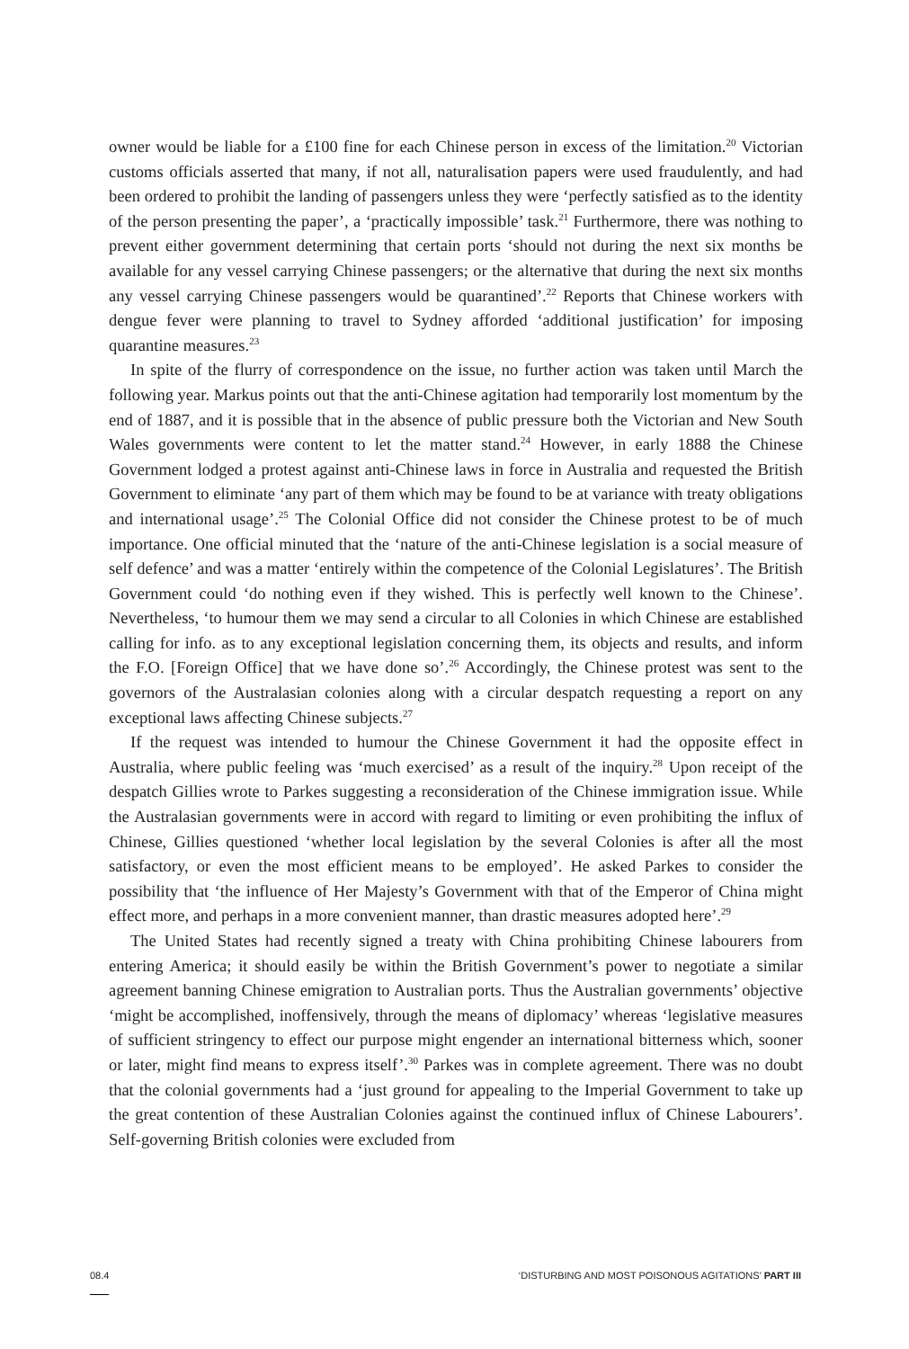owner would be liable for a £100 fine for each Chinese person in excess of the limitation.<sup>20</sup> Victorian customs officials asserted that many, if not all, naturalisation papers were used fraudulently, and had been ordered to prohibit the landing of passengers unless they were ‘perfectly satisfied as to the identity of the person presenting the paper’, a ‘practically impossible’ task.<sup>21</sup> Furthermore, there was nothing to prevent either government determining that certain ports ‘should not during the next six months be available for any vessel carrying Chinese passengers; or the alternative that during the next six months any vessel carrying Chinese passengers would be quarantined’.<sup>22</sup> Reports that Chinese workers with dengue fever were planning to travel to Sydney afforded ‘additional justification’ for imposing quarantine measures.<sup>23</sup>
In spite of the flurry of correspondence on the issue, no further action was taken until March the following year. Markus points out that the anti-Chinese agitation had temporarily lost momentum by the end of 1887, and it is possible that in the absence of public pressure both the Victorian and New South Wales governments were content to let the matter stand.<sup>24</sup> However, in early 1888 the Chinese Government lodged a protest against anti-Chinese laws in force in Australia and requested the British Government to eliminate ‘any part of them which may be found to be at variance with treaty obligations and international usage’.<sup>25</sup> The Colonial Office did not consider the Chinese protest to be of much importance. One official minuted that the ‘nature of the anti-Chinese legislation is a social measure of self defence’ and was a matter ‘entirely within the competence of the Colonial Legislatures’. The British Government could ‘do nothing even if they wished. This is perfectly well known to the Chinese’. Nevertheless, ‘to humour them we may send a circular to all Colonies in which Chinese are established calling for info. as to any exceptional legislation concerning them, its objects and results, and inform the F.O. [Foreign Office] that we have done so’.<sup>26</sup> Accordingly, the Chinese protest was sent to the governors of the Australasian colonies along with a circular despatch requesting a report on any exceptional laws affecting Chinese subjects.<sup>27</sup>
If the request was intended to humour the Chinese Government it had the opposite effect in Australia, where public feeling was ‘much exercised’ as a result of the inquiry.<sup>28</sup> Upon receipt of the despatch Gillies wrote to Parkes suggesting a reconsideration of the Chinese immigration issue. While the Australasian governments were in accord with regard to limiting or even prohibiting the influx of Chinese, Gillies questioned ‘whether local legislation by the several Colonies is after all the most satisfactory, or even the most efficient means to be employed’. He asked Parkes to consider the possibility that ‘the influence of Her Majesty’s Government with that of the Emperor of China might effect more, and perhaps in a more convenient manner, than drastic measures adopted here’.<sup>29</sup>
The United States had recently signed a treaty with China prohibiting Chinese labourers from entering America; it should easily be within the British Government’s power to negotiate a similar agreement banning Chinese emigration to Australian ports. Thus the Australian governments’ objective ‘might be accomplished, inoffensively, through the means of diplomacy’ whereas ‘legislative measures of sufficient stringency to effect our purpose might engender an international bitterness which, sooner or later, might find means to express itself’.<sup>30</sup> Parkes was in complete agreement. There was no doubt that the colonial governments had a ‘just ground for appealing to the Imperial Government to take up the great contention of these Australian Colonies against the continued influx of Chinese Labourers’. Self-governing British colonies were excluded from
08.4 ‘DISTURBING AND MOST POISONOUS AGITATIONS’ PART III